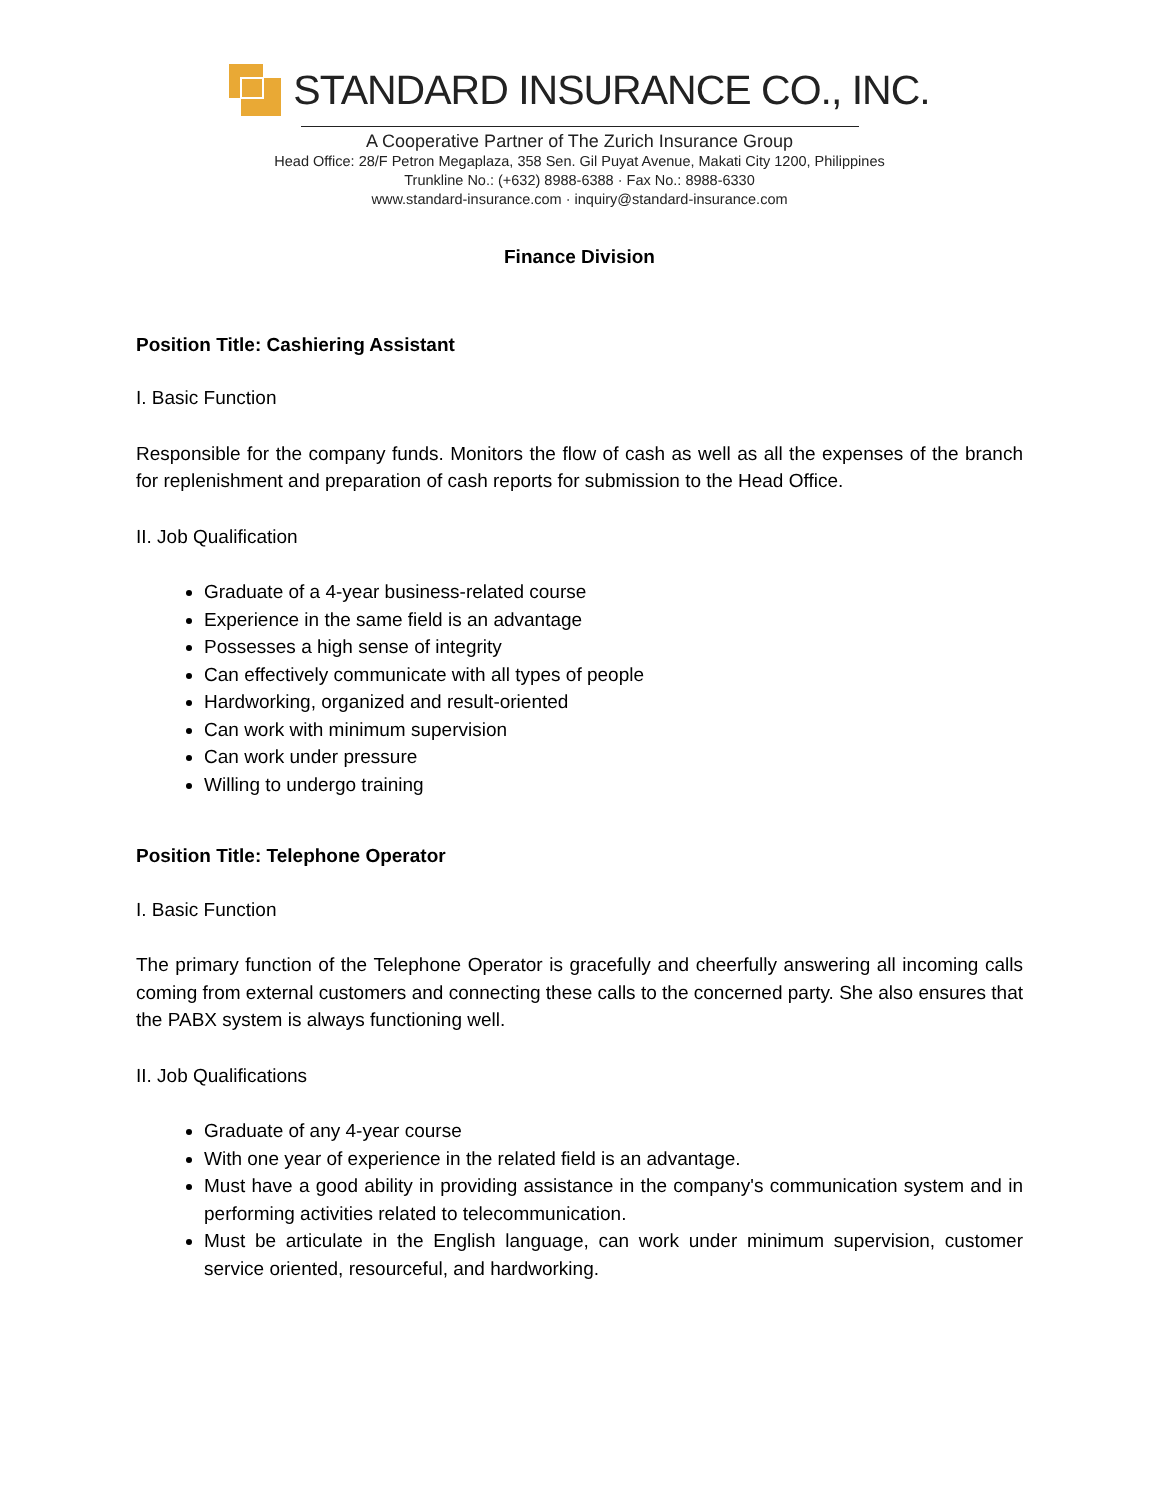STANDARD INSURANCE CO., INC.
A Cooperative Partner of The Zurich Insurance Group
Head Office: 28/F Petron Megaplaza, 358 Sen. Gil Puyat Avenue, Makati City 1200, Philippines
Trunkline No.: (+632) 8988-6388 · Fax No.: 8988-6330
www.standard-insurance.com · inquiry@standard-insurance.com
Finance Division
Position Title: Cashiering Assistant
I. Basic Function
Responsible for the company funds. Monitors the flow of cash as well as all the expenses of the branch for replenishment and preparation of cash reports for submission to the Head Office.
II. Job Qualification
Graduate of a 4-year business-related course
Experience in the same field is an advantage
Possesses a high sense of integrity
Can effectively communicate with all types of people
Hardworking, organized and result-oriented
Can work with minimum supervision
Can work under pressure
Willing to undergo training
Position Title: Telephone Operator
I. Basic Function
The primary function of the Telephone Operator is gracefully and cheerfully answering all incoming calls coming from external customers and connecting these calls to the concerned party. She also ensures that the PABX system is always functioning well.
II. Job Qualifications
Graduate of any 4-year course
With one year of experience in the related field is an advantage.
Must have a good ability in providing assistance in the company's communication system and in performing activities related to telecommunication.
Must be articulate in the English language, can work under minimum supervision, customer service oriented, resourceful, and hardworking.